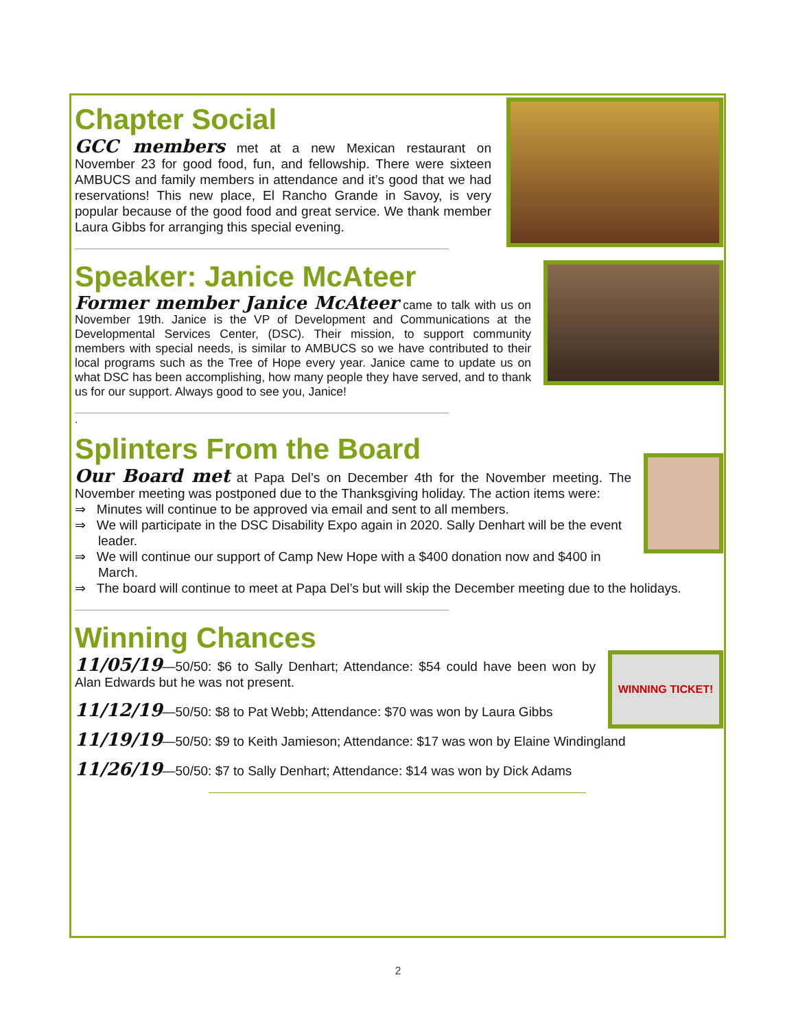Chapter Social
GCC members met at a new Mexican restaurant on November 23 for good food, fun, and fellowship. There were sixteen AMBUCS and family members in attendance and it’s good that we had reservations! This new place, El Rancho Grande in Savoy, is very popular because of the good food and great service. We thank member Laura Gibbs for arranging this special evening.
Speaker: Janice McAteer
Former member Janice McAteer came to talk with us on November 19th. Janice is the VP of Development and Communications at the Developmental Services Center, (DSC). Their mission, to support community members with special needs, is similar to AMBUCS so we have contributed to their local programs such as the Tree of Hope every year. Janice came to update us on what DSC has been accomplishing, how many people they have served, and to thank us for our support. Always good to see you, Janice!
.
Splinters From the Board
Our Board met at Papa Del’s on December 4th for the November meeting. The November meeting was postponed due to the Thanksgiving holiday. The action items were:
⇒ Minutes will continue to be approved via email and sent to all members.
⇒ We will participate in the DSC Disability Expo again in 2020. Sally Denhart will be the event leader.
⇒ We will continue our support of Camp New Hope with a $400 donation now and $400 in March.
⇒ The board will continue to meet at Papa Del’s but will skip the December meeting due to the holidays.
WINNING TICKET!
Winning Chances
11/05/19—50/50: $6 to Sally Denhart; Attendance: $54 could have been won by Alan Edwards but he was not present.
11/12/19—50/50: $8 to Pat Webb; Attendance: $70 was won by Laura Gibbs
11/19/19—50/50: $9 to Keith Jamieson; Attendance: $17 was won by Elaine Windingland
11/26/19—50/50: $7 to Sally Denhart; Attendance: $14 was won by Dick Adams
2